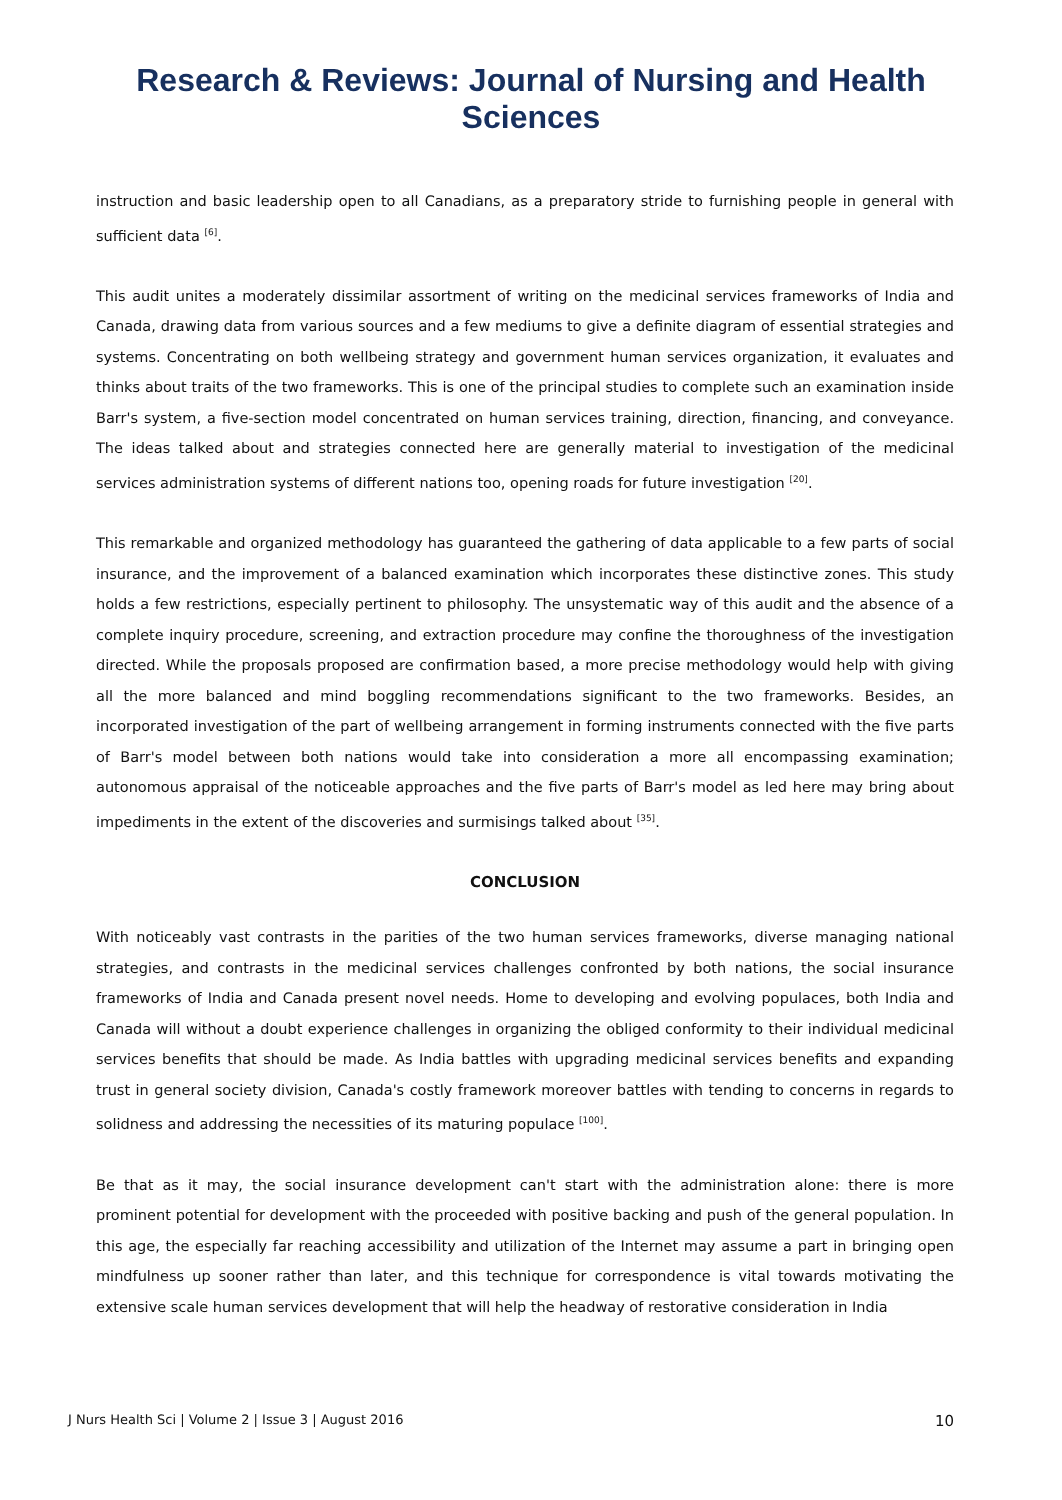Research & Reviews: Journal of Nursing and Health Sciences
instruction and basic leadership open to all Canadians, as a preparatory stride to furnishing people in general with sufficient data <sup>[6]</sup>.
This audit unites a moderately dissimilar assortment of writing on the medicinal services frameworks of India and Canada, drawing data from various sources and a few mediums to give a definite diagram of essential strategies and systems. Concentrating on both wellbeing strategy and government human services organization, it evaluates and thinks about traits of the two frameworks. This is one of the principal studies to complete such an examination inside Barr's system, a five-section model concentrated on human services training, direction, financing, and conveyance. The ideas talked about and strategies connected here are generally material to investigation of the medicinal services administration systems of different nations too, opening roads for future investigation <sup>[20]</sup>.
This remarkable and organized methodology has guaranteed the gathering of data applicable to a few parts of social insurance, and the improvement of a balanced examination which incorporates these distinctive zones. This study holds a few restrictions, especially pertinent to philosophy. The unsystematic way of this audit and the absence of a complete inquiry procedure, screening, and extraction procedure may confine the thoroughness of the investigation directed. While the proposals proposed are confirmation based, a more precise methodology would help with giving all the more balanced and mind boggling recommendations significant to the two frameworks. Besides, an incorporated investigation of the part of wellbeing arrangement in forming instruments connected with the five parts of Barr's model between both nations would take into consideration a more all encompassing examination; autonomous appraisal of the noticeable approaches and the five parts of Barr's model as led here may bring about impediments in the extent of the discoveries and surmisings talked about <sup>[35]</sup>.
CONCLUSION
With noticeably vast contrasts in the parities of the two human services frameworks, diverse managing national strategies, and contrasts in the medicinal services challenges confronted by both nations, the social insurance frameworks of India and Canada present novel needs. Home to developing and evolving populaces, both India and Canada will without a doubt experience challenges in organizing the obliged conformity to their individual medicinal services benefits that should be made. As India battles with upgrading medicinal services benefits and expanding trust in general society division, Canada's costly framework moreover battles with tending to concerns in regards to solidness and addressing the necessities of its maturing populace <sup>[100]</sup>.
Be that as it may, the social insurance development can't start with the administration alone: there is more prominent potential for development with the proceeded with positive backing and push of the general population. In this age, the especially far reaching accessibility and utilization of the Internet may assume a part in bringing open mindfulness up sooner rather than later, and this technique for correspondence is vital towards motivating the extensive scale human services development that will help the headway of restorative consideration in India
J Nurs Health Sci | Volume 2 | Issue 3 | August 2016 10